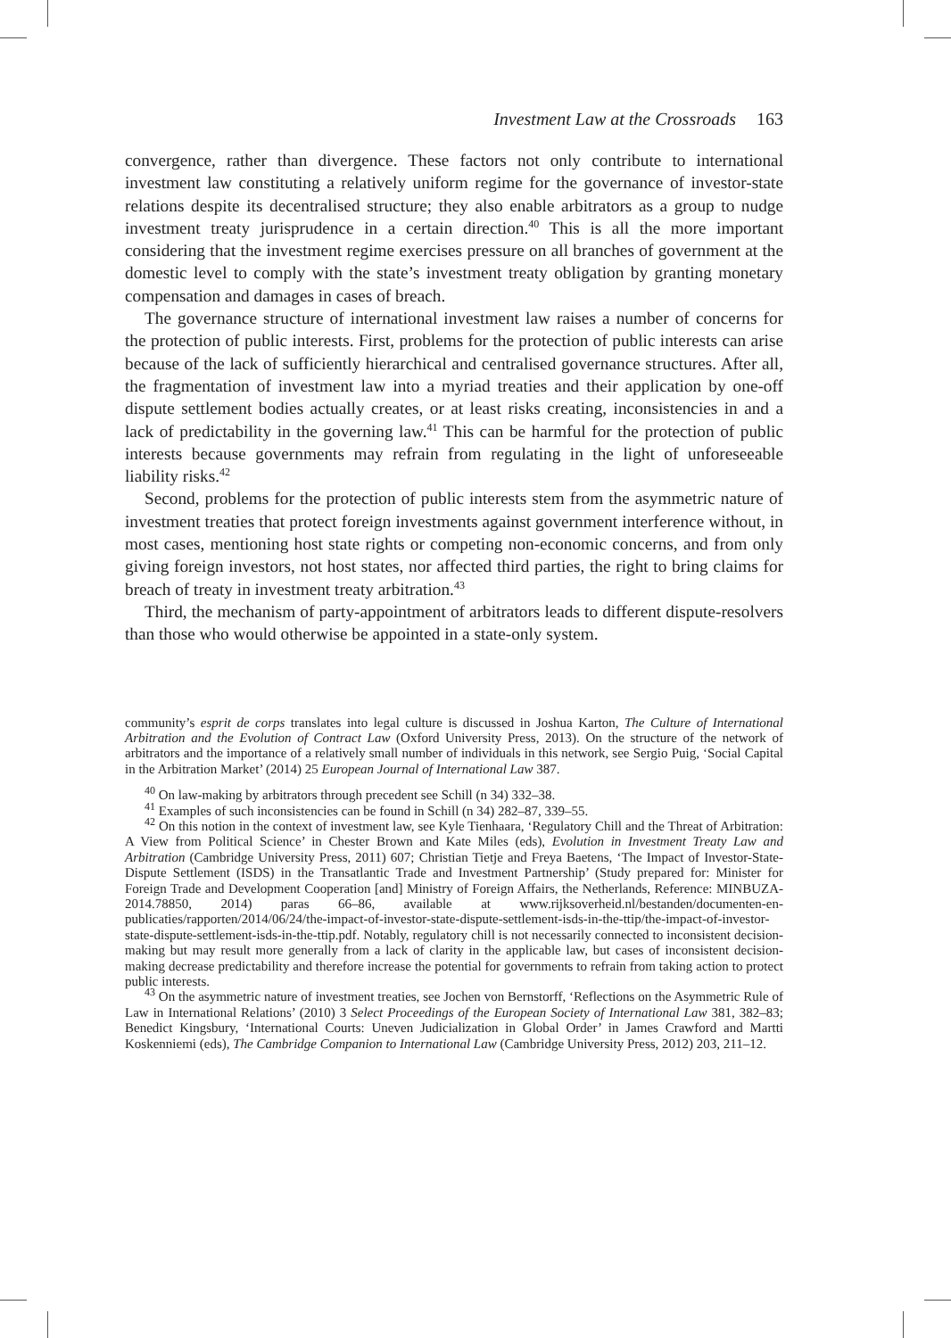Investment Law at the Crossroads 163
convergence, rather than divergence. These factors not only contribute to international investment law constituting a relatively uniform regime for the governance of investor-state relations despite its decentralised structure; they also enable arbitrators as a group to nudge investment treaty jurisprudence in a certain direction.<sup>40</sup> This is all the more important considering that the investment regime exercises pressure on all branches of government at the domestic level to comply with the state’s investment treaty obligation by granting monetary compensation and damages in cases of breach.
The governance structure of international investment law raises a number of concerns for the protection of public interests. First, problems for the protection of public interests can arise because of the lack of sufficiently hierarchical and centralised governance structures. After all, the fragmentation of investment law into a myriad treaties and their application by one-off dispute settlement bodies actually creates, or at least risks creating, inconsistencies in and a lack of predictability in the governing law.<sup>41</sup> This can be harmful for the protection of public interests because governments may refrain from regulating in the light of unforeseeable liability risks.<sup>42</sup>
Second, problems for the protection of public interests stem from the asymmetric nature of investment treaties that protect foreign investments against government interference without, in most cases, mentioning host state rights or competing non-economic concerns, and from only giving foreign investors, not host states, nor affected third parties, the right to bring claims for breach of treaty in investment treaty arbitration.<sup>43</sup>
Third, the mechanism of party-appointment of arbitrators leads to different dispute-resolvers than those who would otherwise be appointed in a state-only system.
community’s esprit de corps translates into legal culture is discussed in Joshua Karton, The Culture of International Arbitration and the Evolution of Contract Law (Oxford University Press, 2013). On the structure of the network of arbitrators and the importance of a relatively small number of individuals in this network, see Sergio Puig, ‘Social Capital in the Arbitration Market’ (2014) 25 European Journal of International Law 387.
<sup>40</sup> On law-making by arbitrators through precedent see Schill (n 34) 332–38.
<sup>41</sup> Examples of such inconsistencies can be found in Schill (n 34) 282–87, 339–55.
<sup>42</sup> On this notion in the context of investment law, see Kyle Tienhaara, ‘Regulatory Chill and the Threat of Arbitration: A View from Political Science’ in Chester Brown and Kate Miles (eds), Evolution in Investment Treaty Law and Arbitration (Cambridge University Press, 2011) 607; Christian Tietje and Freya Baetens, ‘The Impact of Investor-State-Dispute Settlement (ISDS) in the Transatlantic Trade and Investment Partnership’ (Study prepared for: Minister for Foreign Trade and Development Cooperation [and] Ministry of Foreign Affairs, the Netherlands, Reference: MINBUZA-2014.78850, 2014) paras 66–86, available at www.rijksoverheid.nl/bestanden/documenten-en-publicaties/rapporten/2014/06/24/the-impact-of-investor-state-dispute-settlement-isds-in-the-ttip/the-impact-of-investor-state-dispute-settlement-isds-in-the-ttip.pdf. Notably, regulatory chill is not necessarily connected to inconsistent decision-making but may result more generally from a lack of clarity in the applicable law, but cases of inconsistent decision-making decrease predictability and therefore increase the potential for governments to refrain from taking action to protect public interests.
<sup>43</sup> On the asymmetric nature of investment treaties, see Jochen von Bernstorff, ‘Reflections on the Asymmetric Rule of Law in International Relations’ (2010) 3 Select Proceedings of the European Society of International Law 381, 382–83; Benedict Kingsbury, ‘International Courts: Uneven Judicialization in Global Order’ in James Crawford and Martti Koskenniemi (eds), The Cambridge Companion to International Law (Cambridge University Press, 2012) 203, 211–12.